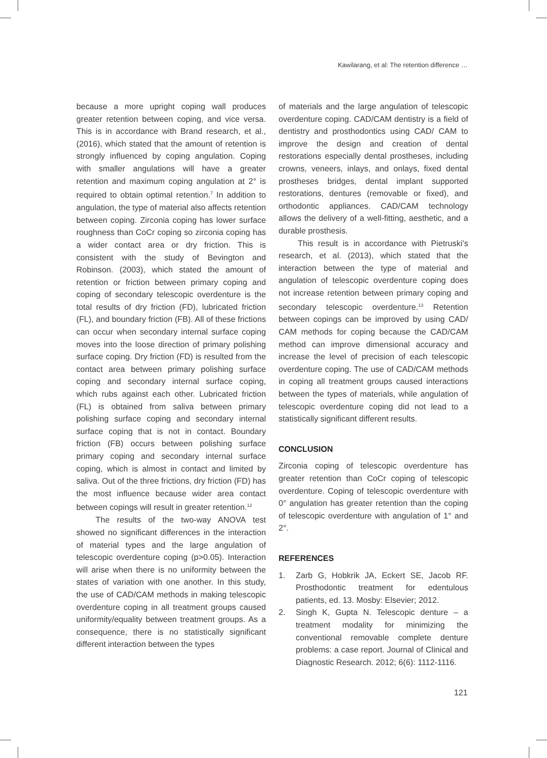Kawilarang, et al: The retention difference …
because a more upright coping wall produces greater retention between coping, and vice versa. This is in accordance with Brand research, et al., (2016), which stated that the amount of retention is strongly influenced by coping angulation. Coping with smaller angulations will have a greater retention and maximum coping angulation at 2° is required to obtain optimal retention.<sup>7</sup> In addition to angulation, the type of material also affects retention between coping. Zirconia coping has lower surface roughness than CoCr coping so zirconia coping has a wider contact area or dry friction. This is consistent with the study of Bevington and Robinson. (2003), which stated the amount of retention or friction between primary coping and coping of secondary telescopic overdenture is the total results of dry friction (FD), lubricated friction (FL), and boundary friction (FB). All of these frictions can occur when secondary internal surface coping moves into the loose direction of primary polishing surface coping. Dry friction (FD) is resulted from the contact area between primary polishing surface coping and secondary internal surface coping, which rubs against each other. Lubricated friction (FL) is obtained from saliva between primary polishing surface coping and secondary internal surface coping that is not in contact. Boundary friction (FB) occurs between polishing surface primary coping and secondary internal surface coping, which is almost in contact and limited by saliva. Out of the three frictions, dry friction (FD) has the most influence because wider area contact between copings will result in greater retention.<sup>12</sup>
The results of the two-way ANOVA test showed no significant differences in the interaction of material types and the large angulation of telescopic overdenture coping (p>0.05). Interaction will arise when there is no uniformity between the states of variation with one another. In this study, the use of CAD/CAM methods in making telescopic overdenture coping in all treatment groups caused uniformity/equality between treatment groups. As a consequence, there is no statistically significant different interaction between the types
of materials and the large angulation of telescopic overdenture coping. CAD/CAM dentistry is a field of dentistry and prosthodontics using CAD/ CAM to improve the design and creation of dental restorations especially dental prostheses, including crowns, veneers, inlays, and onlays, fixed dental prostheses bridges, dental implant supported restorations, dentures (removable or fixed), and orthodontic appliances. CAD/CAM technology allows the delivery of a well-fitting, aesthetic, and a durable prosthesis.
This result is in accordance with Pietruski’s research, et al. (2013), which stated that the interaction between the type of material and angulation of telescopic overdenture coping does not increase retention between primary coping and secondary telescopic overdenture.<sup>13</sup> Retention between copings can be improved by using CAD/ CAM methods for coping because the CAD/CAM method can improve dimensional accuracy and increase the level of precision of each telescopic overdenture coping. The use of CAD/CAM methods in coping all treatment groups caused interactions between the types of materials, while angulation of telescopic overdenture coping did not lead to a statistically significant different results.
CONCLUSION
Zirconia coping of telescopic overdenture has greater retention than CoCr coping of telescopic overdenture. Coping of telescopic overdenture with 0° angulation has greater retention than the coping of telescopic overdenture with angulation of 1° and 2°.
REFERENCES
1. Zarb G, Hobkrik JA, Eckert SE, Jacob RF. Prosthodontic treatment for edentulous patients, ed. 13. Mosby: Elsevier; 2012.
2. Singh K, Gupta N. Telescopic denture – a treatment modality for minimizing the conventional removable complete denture problems: a case report. Journal of Clinical and Diagnostic Research. 2012; 6(6): 1112-1116.
121